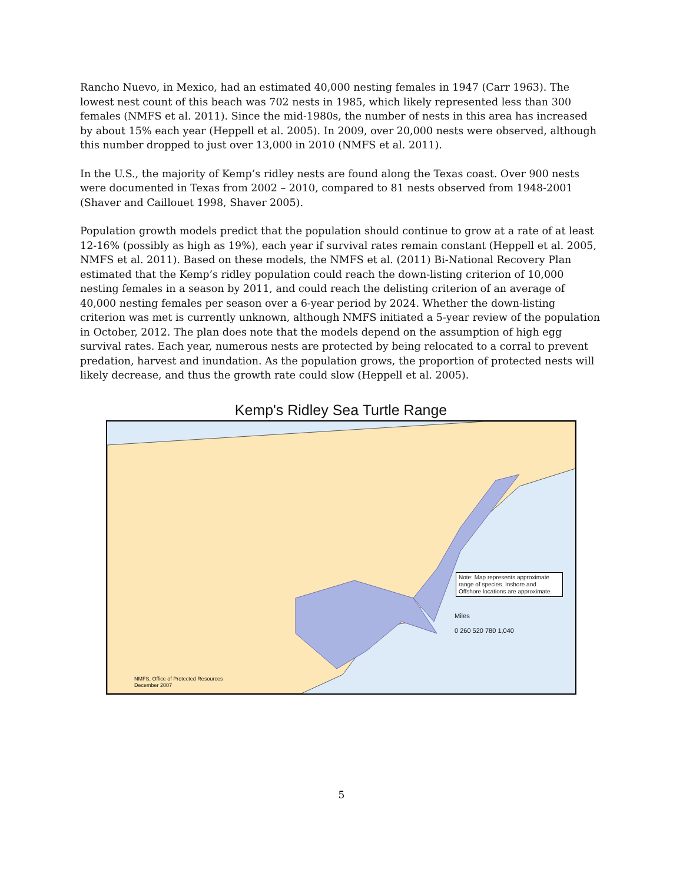Rancho Nuevo, in Mexico, had an estimated 40,000 nesting females in 1947 (Carr 1963). The lowest nest count of this beach was 702 nests in 1985, which likely represented less than 300 females (NMFS et al. 2011). Since the mid-1980s, the number of nests in this area has increased by about 15% each year (Heppell et al. 2005). In 2009, over 20,000 nests were observed, although this number dropped to just over 13,000 in 2010 (NMFS et al. 2011).
In the U.S., the majority of Kemp’s ridley nests are found along the Texas coast. Over 900 nests were documented in Texas from 2002 – 2010, compared to 81 nests observed from 1948-2001 (Shaver and Caillouet 1998, Shaver 2005).
Population growth models predict that the population should continue to grow at a rate of at least 12-16% (possibly as high as 19%), each year if survival rates remain constant (Heppell et al. 2005, NMFS et al. 2011). Based on these models, the NMFS et al. (2011) Bi-National Recovery Plan estimated that the Kemp’s ridley population could reach the down-listing criterion of 10,000 nesting females in a season by 2011, and could reach the delisting criterion of an average of 40,000 nesting females per season over a 6-year period by 2024. Whether the down-listing criterion was met is currently unknown, although NMFS initiated a 5-year review of the population in October, 2012. The plan does note that the models depend on the assumption of high egg survival rates. Each year, numerous nests are protected by being relocated to a corral to prevent predation, harvest and inundation. As the population grows, the proportion of protected nests will likely decrease, and thus the growth rate could slow (Heppell et al. 2005).
Kemp's Ridley Sea Turtle Range
Note: Map represents approximate range of species. Inshore and Offshore locations are approximate.
Miles
0 260 520 780 1,040
NMFS, Office of Protected Resources
December 2007
5